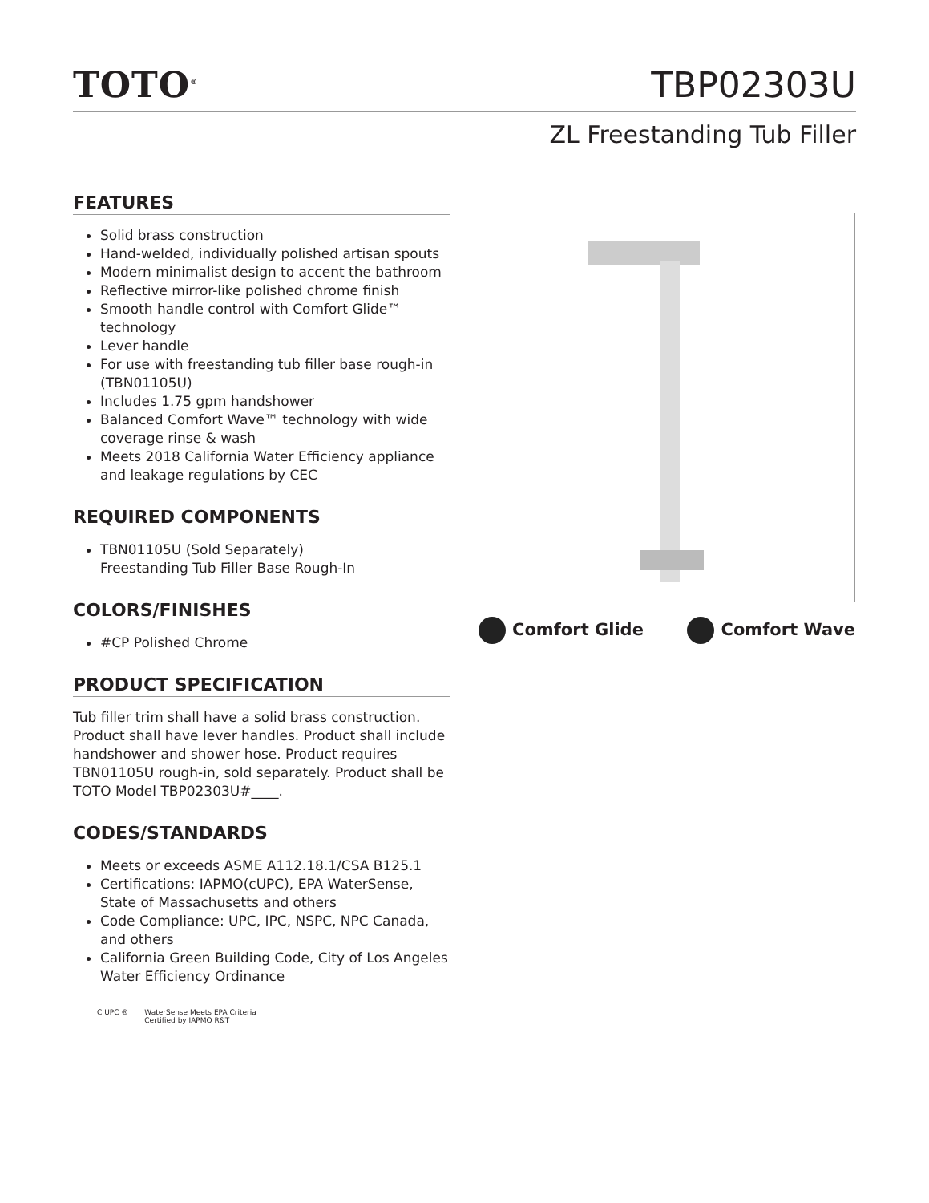TOTO<sup>®</sup>
TBP02303U
ZL Freestanding Tub Filler
FEATURES
Solid brass construction
Hand-welded, individually polished artisan spouts
Modern minimalist design to accent the bathroom
Reflective mirror-like polished chrome finish
Smooth handle control with Comfort Glide™ technology
Lever handle
For use with freestanding tub filler base rough-in (TBN01105U)
Includes 1.75 gpm handshower
Balanced Comfort Wave™ technology with wide coverage rinse & wash
Meets 2018 California Water Efficiency appliance and leakage regulations by CEC
REQUIRED COMPONENTS
TBN01105U (Sold Separately)
Freestanding Tub Filler Base Rough-In
COLORS/FINISHES
#CP Polished Chrome
PRODUCT SPECIFICATION
Tub filler trim shall have a solid brass construction. Product shall have lever handles. Product shall include handshower and shower hose. Product requires TBN01105U rough-in, sold separately. Product shall be TOTO Model TBP02303U#____.
CODES/STANDARDS
Meets or exceeds ASME A112.18.1/CSA B125.1
Certifications: IAPMO(cUPC), EPA WaterSense, State of Massachusetts and others
Code Compliance: UPC, IPC, NSPC, NPC Canada, and others
California Green Building Code, City of Los Angeles Water Efficiency Ordinance
C UPC ® WaterSense Meets EPA Criteria
Certified by IAPMO R&T
Comfort Glide Comfort Wave